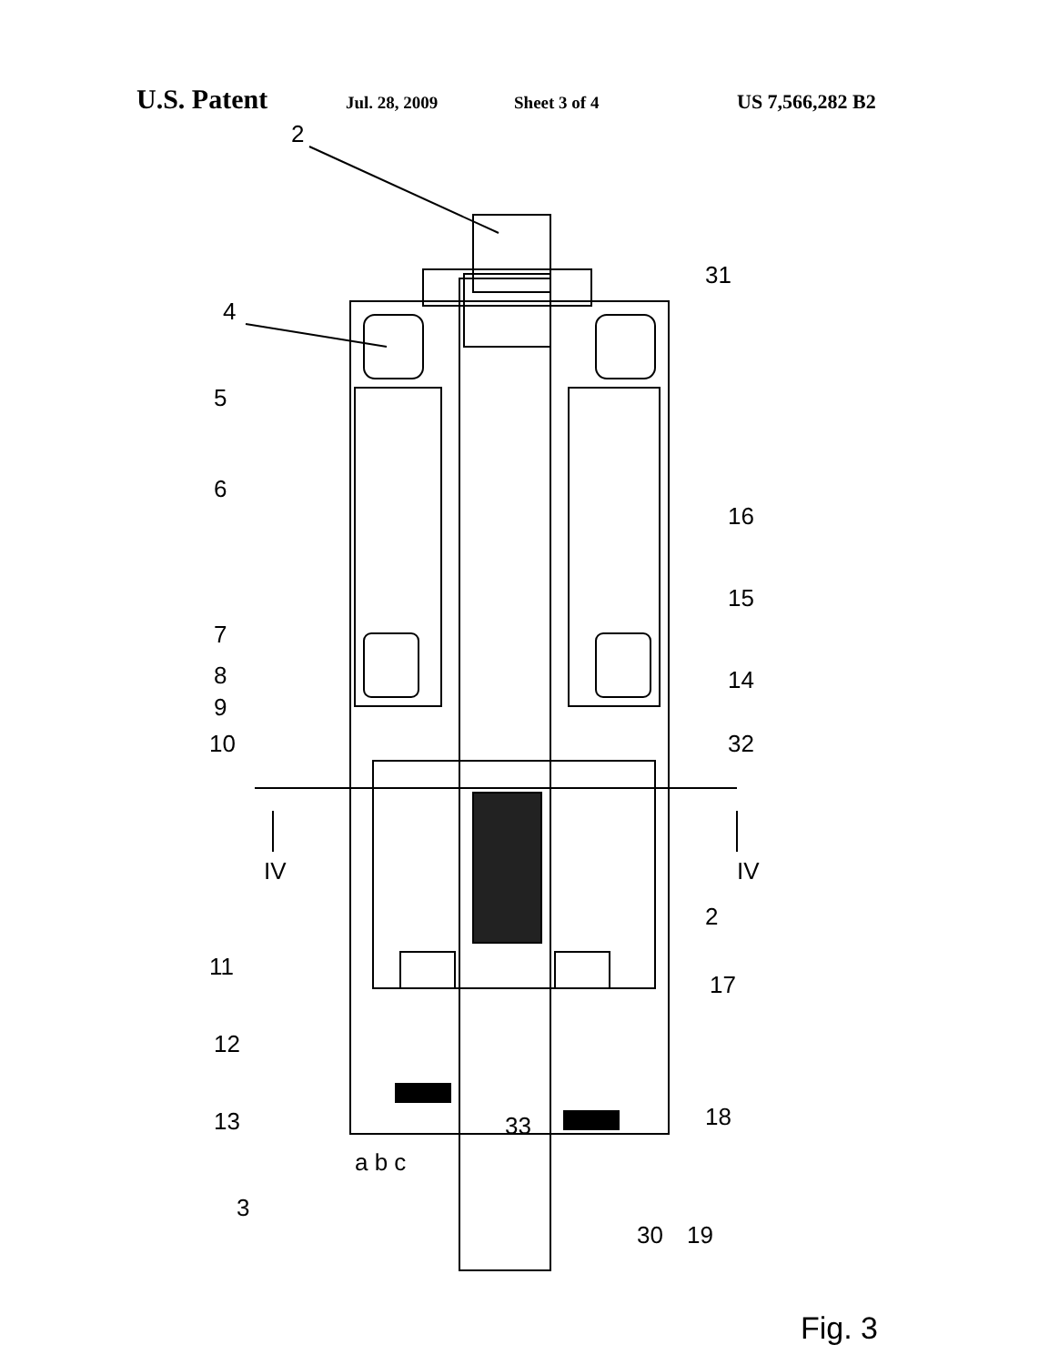U.S. Patent Jul. 28, 2009 Sheet 3 of 4 US 7,566,282 B2
2
31
4
5
6
7
8
9
10
IV
IV
16
15
14
32
11
12
13
2
17
33
18
a b c
3
30
19
Fig. 3